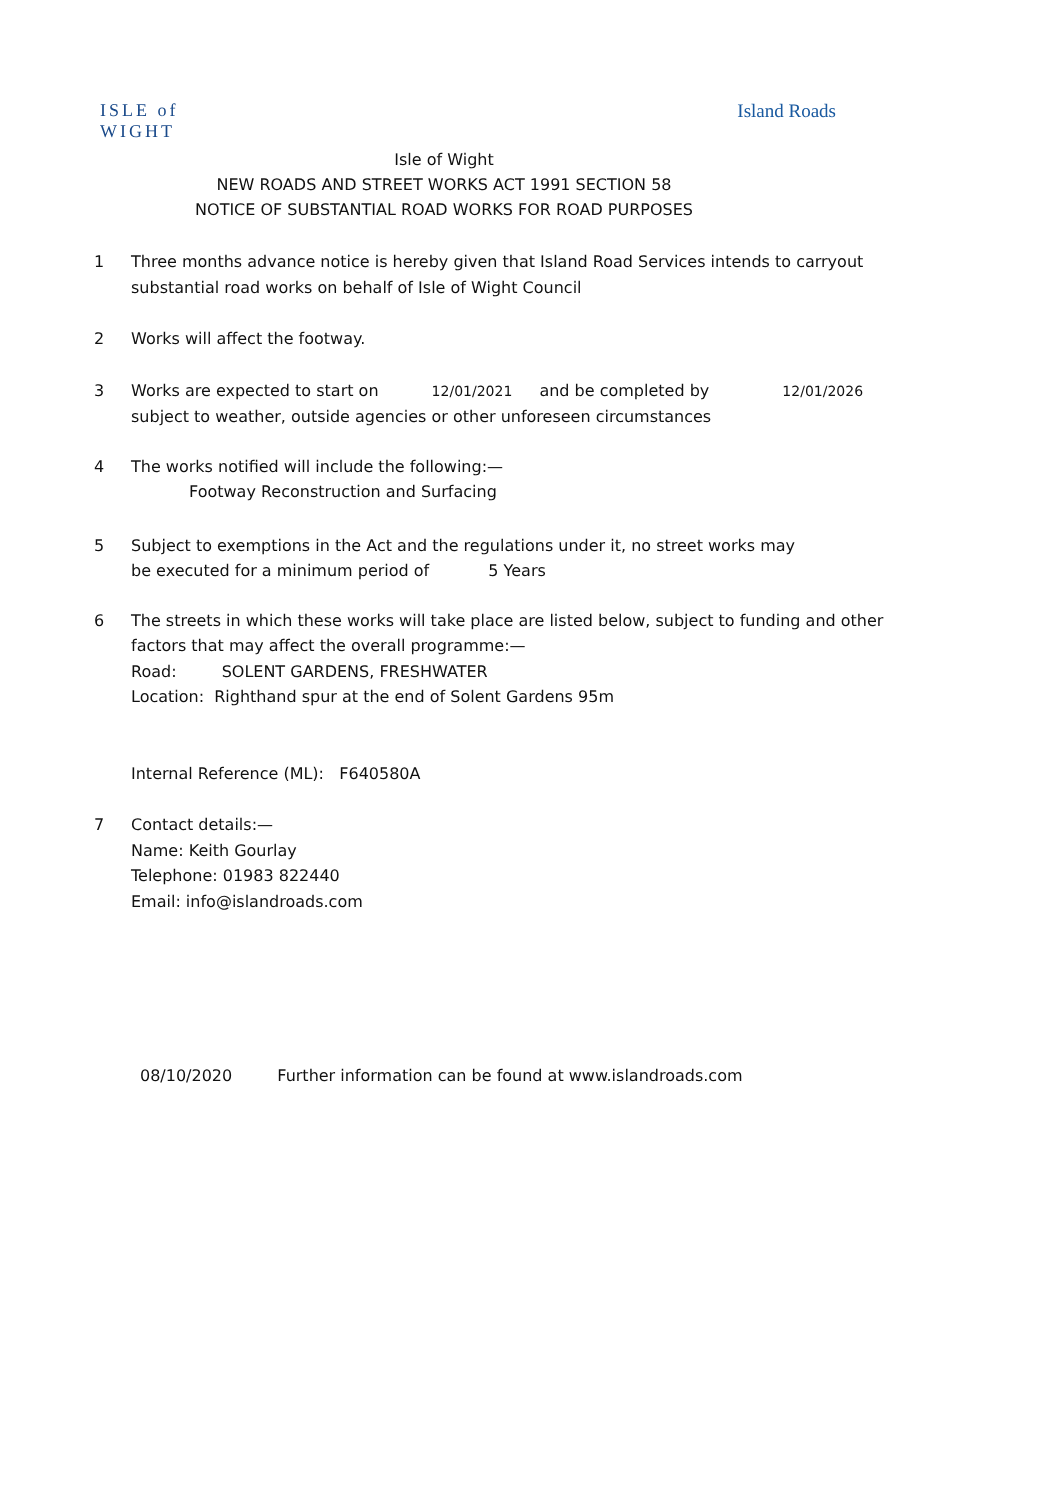ISLE of
WIGHT
Island Roads
Isle of Wight
NEW ROADS AND STREET WORKS ACT 1991 SECTION 58
NOTICE OF SUBSTANTIAL ROAD WORKS FOR ROAD PURPOSES
1 Three months advance notice is hereby given that Island Road Services intends to carryout
substantial road works on behalf of Isle of Wight Council
2 Works will affect the footway.
3 Works are expected to start on 12/01/2021 and be completed by 12/01/2026
subject to weather, outside agencies or other unforeseen circumstances
4 The works notified will include the following:—
Footway Reconstruction and Surfacing
5 Subject to exemptions in the Act and the regulations under it, no street works may
be executed for a minimum period of 5 Years
6 The streets in which these works will take place are listed below, subject to funding and other
factors that may affect the overall programme:—
Road: SOLENT GARDENS, FRESHWATER
Location: Righthand spur at the end of Solent Gardens 95m
Internal Reference (ML): F640580A
7 Contact details:—
Name: Keith Gourlay
Telephone: 01983 822440
Email: info@islandroads.com
08/10/2020 Further information can be found at www.islandroads.com